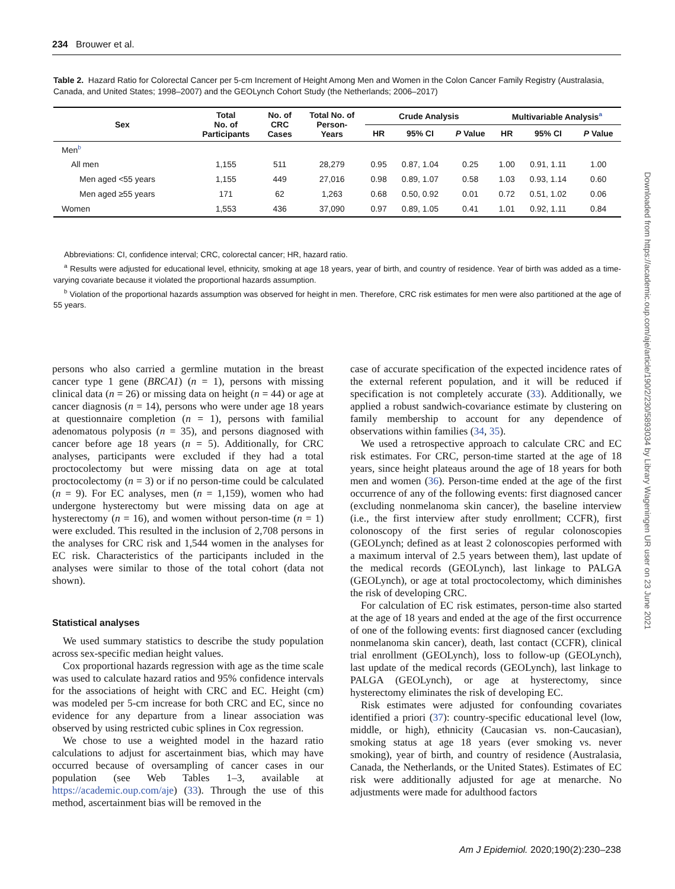234 Brouwer et al.
Table 2. Hazard Ratio for Colorectal Cancer per 5-cm Increment of Height Among Men and Women in the Colon Cancer Family Registry (Australasia, Canada, and United States; 1998–2007) and the GEOLynch Cohort Study (the Netherlands; 2006–2017)
| Sex | Total No. of Participants | No. of CRC Cases | Total No. of Person- Years | Crude Analysis | | | Multivariable Analysis<sup>a</sup> | | |
| --- | --- | --- | --- | --- | --- | --- | --- | --- | --- |
| | | | | HR | 95% CI | P Value | HR | 95% CI | P Value |
| Men<sup>b</sup> | | | | | | | | | |
| All men | 1,155 | 511 | 28,279 | 0.95 | 0.87, 1.04 | 0.25 | 1.00 | 0.91, 1.11 | 1.00 |
| Men aged <55 years | 1,155 | 449 | 27,016 | 0.98 | 0.89, 1.07 | 0.58 | 1.03 | 0.93, 1.14 | 0.60 |
| Men aged ≥55 years | 171 | 62 | 1,263 | 0.68 | 0.50, 0.92 | 0.01 | 0.72 | 0.51, 1.02 | 0.06 |
| Women | 1,553 | 436 | 37,090 | 0.97 | 0.89, 1.05 | 0.41 | 1.01 | 0.92, 1.11 | 0.84 |
Abbreviations: CI, confidence interval; CRC, colorectal cancer; HR, hazard ratio.
<sup>a</sup> Results were adjusted for educational level, ethnicity, smoking at age 18 years, year of birth, and country of residence. Year of birth was added as a time-varying covariate because it violated the proportional hazards assumption.
<sup>b</sup> Violation of the proportional hazards assumption was observed for height in men. Therefore, CRC risk estimates for men were also partitioned at the age of 55 years.
persons who also carried a germline mutation in the breast cancer type 1 gene (BRCA1) (n = 1), persons with missing clinical data (n = 26) or missing data on height (n = 44) or age at cancer diagnosis (n = 14), persons who were under age 18 years at questionnaire completion (n = 1), persons with familial adenomatous polyposis (n = 35), and persons diagnosed with cancer before age 18 years (n = 5). Additionally, for CRC analyses, participants were excluded if they had a total proctocolectomy but were missing data on age at total proctocolectomy (n = 3) or if no person-time could be calculated (n = 9). For EC analyses, men (n = 1,159), women who had undergone hysterectomy but were missing data on age at hysterectomy (n = 16), and women without person-time (n = 1) were excluded. This resulted in the inclusion of 2,708 persons in the analyses for CRC risk and 1,544 women in the analyses for EC risk. Characteristics of the participants included in the analyses were similar to those of the total cohort (data not shown).
Statistical analyses
We used summary statistics to describe the study population across sex-specific median height values.
Cox proportional hazards regression with age as the time scale was used to calculate hazard ratios and 95% confidence intervals for the associations of height with CRC and EC. Height (cm) was modeled per 5-cm increase for both CRC and EC, since no evidence for any departure from a linear association was observed by using restricted cubic splines in Cox regression.
We chose to use a weighted model in the hazard ratio calculations to adjust for ascertainment bias, which may have occurred because of oversampling of cancer cases in our population (see Web Tables 1–3, available at https://academic.oup.com/aje) (33). Through the use of this method, ascertainment bias will be removed in the
case of accurate specification of the expected incidence rates of the external referent population, and it will be reduced if specification is not completely accurate (33). Additionally, we applied a robust sandwich-covariance estimate by clustering on family membership to account for any dependence of observations within families (34, 35).
We used a retrospective approach to calculate CRC and EC risk estimates. For CRC, person-time started at the age of 18 years, since height plateaus around the age of 18 years for both men and women (36). Person-time ended at the age of the first occurrence of any of the following events: first diagnosed cancer (excluding nonmelanoma skin cancer), the baseline interview (i.e., the first interview after study enrollment; CCFR), first colonoscopy of the first series of regular colonoscopies (GEOLynch; defined as at least 2 colonoscopies performed with a maximum interval of 2.5 years between them), last update of the medical records (GEOLynch), last linkage to PALGA (GEOLynch), or age at total proctocolectomy, which diminishes the risk of developing CRC.
For calculation of EC risk estimates, person-time also started at the age of 18 years and ended at the age of the first occurrence of one of the following events: first diagnosed cancer (excluding nonmelanoma skin cancer), death, last contact (CCFR), clinical trial enrollment (GEOLynch), loss to follow-up (GEOLynch), last update of the medical records (GEOLynch), last linkage to PALGA (GEOLynch), or age at hysterectomy, since hysterectomy eliminates the risk of developing EC.
Risk estimates were adjusted for confounding covariates identified a priori (37): country-specific educational level (low, middle, or high), ethnicity (Caucasian vs. non-Caucasian), smoking status at age 18 years (ever smoking vs. never smoking), year of birth, and country of residence (Australasia, Canada, the Netherlands, or the United States). Estimates of EC risk were additionally adjusted for age at menarche. No adjustments were made for adulthood factors
Am J Epidemiol. 2020;190(2):230–238
Downloaded from https://academic.oup.com/aje/article/190/2/230/5893034 by Library Wageningen UR user on 23 June 2021